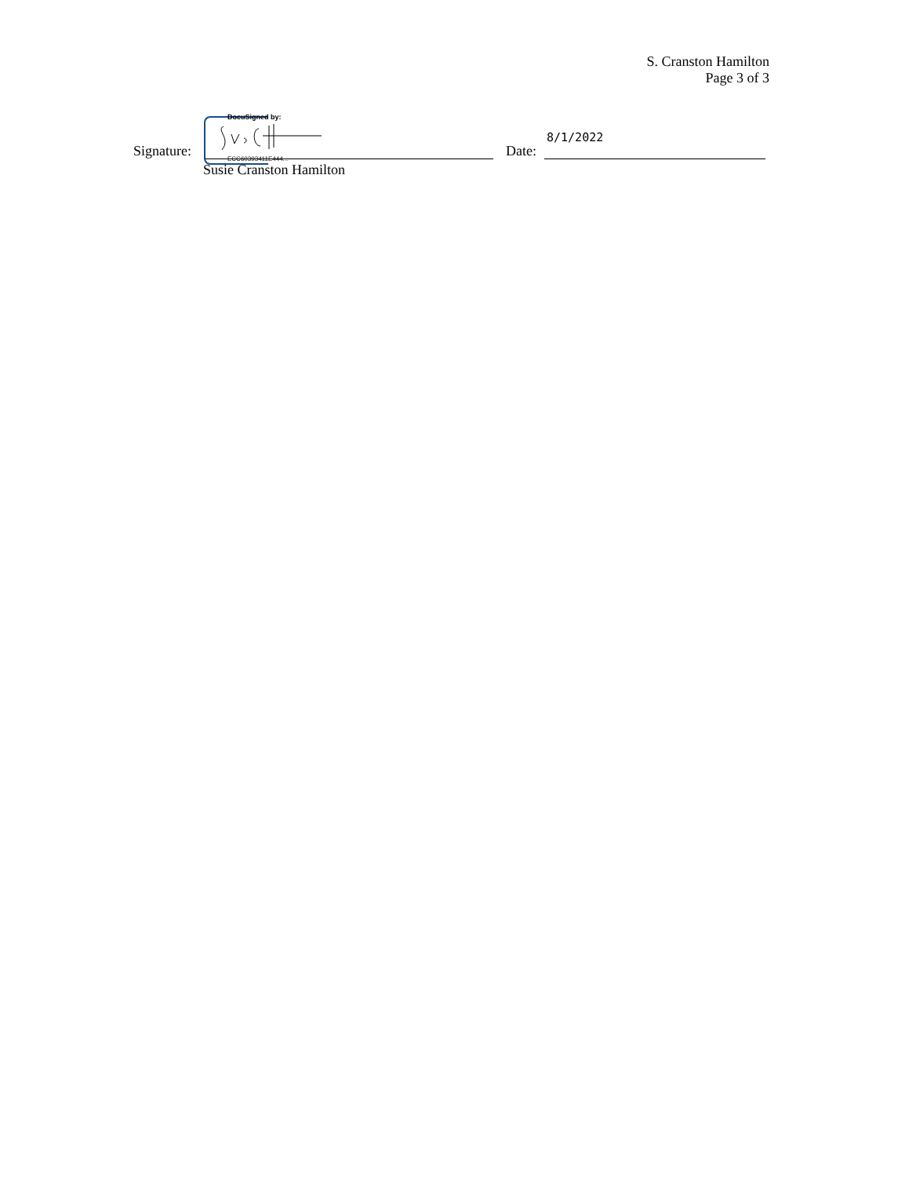S. Cranston Hamilton
Page 3 of 3
DocuSigned by:
Signature: ECC60393411E444...
Susie Cranston Hamilton
Date:
8/1/2022